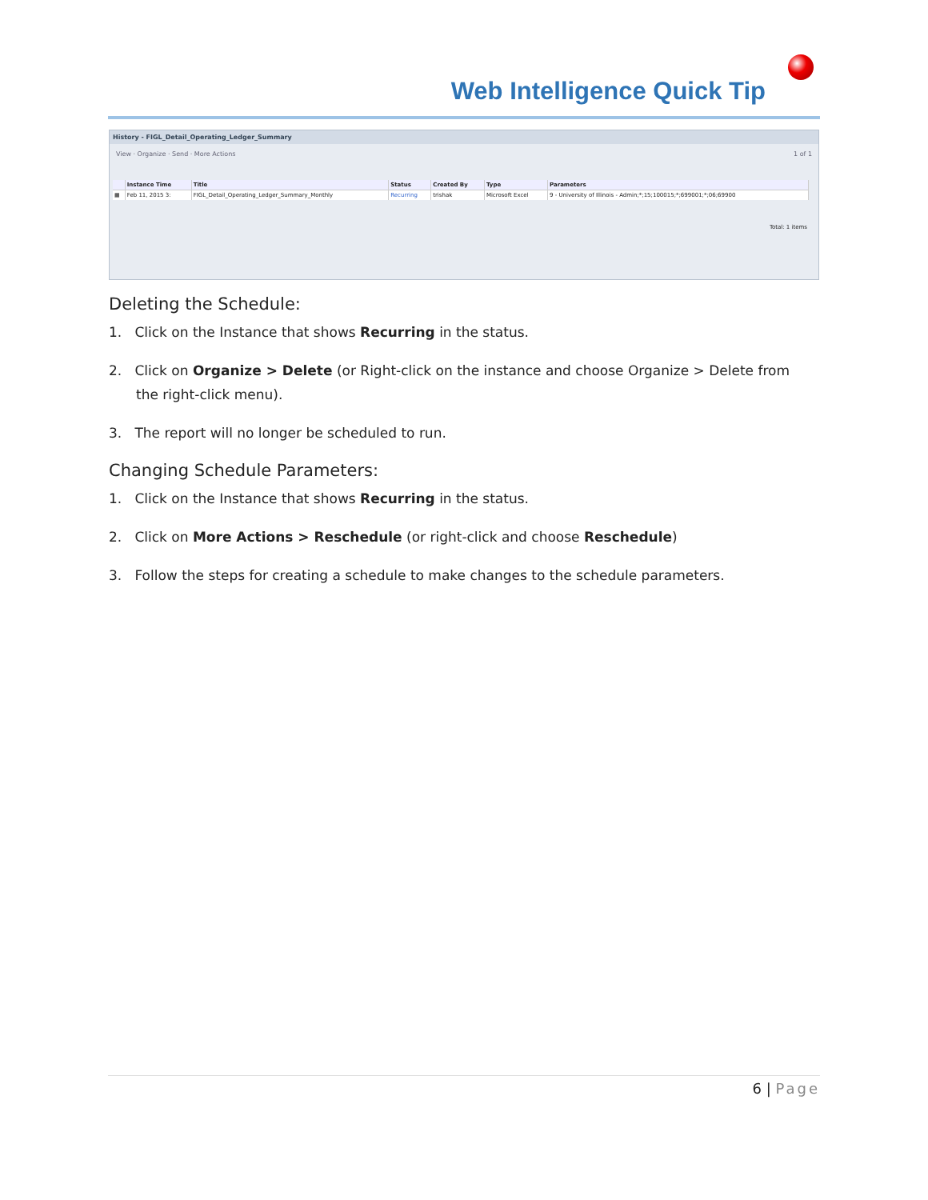Web Intelligence Quick Tip
History - FIGL_Detail_Operating_Ledger_Summary
View · Organize · Send · More Actions 1 of 1
| | Instance Time | Title | Status | Created By | Type | Parameters |
| --- | --- | --- | --- | --- | --- | --- |
| ▦ | Feb 11, 2015 3: | FIGL_Detail_Operating_Ledger_Summary_Monthly | Recurring | trishak | Microsoft Excel | 9 - University of Illinois - Admin;*;15;100015;*;699001;*;06;69900 |
Total: 1 items
Deleting the Schedule:
1. Click on the Instance that shows Recurring in the status.
2. Click on Organize > Delete (or Right-click on the instance and choose Organize > Delete from the right-click menu).
3. The report will no longer be scheduled to run.
Changing Schedule Parameters:
1. Click on the Instance that shows Recurring in the status.
2. Click on More Actions > Reschedule (or right-click and choose Reschedule)
3. Follow the steps for creating a schedule to make changes to the schedule parameters.
6 | Page